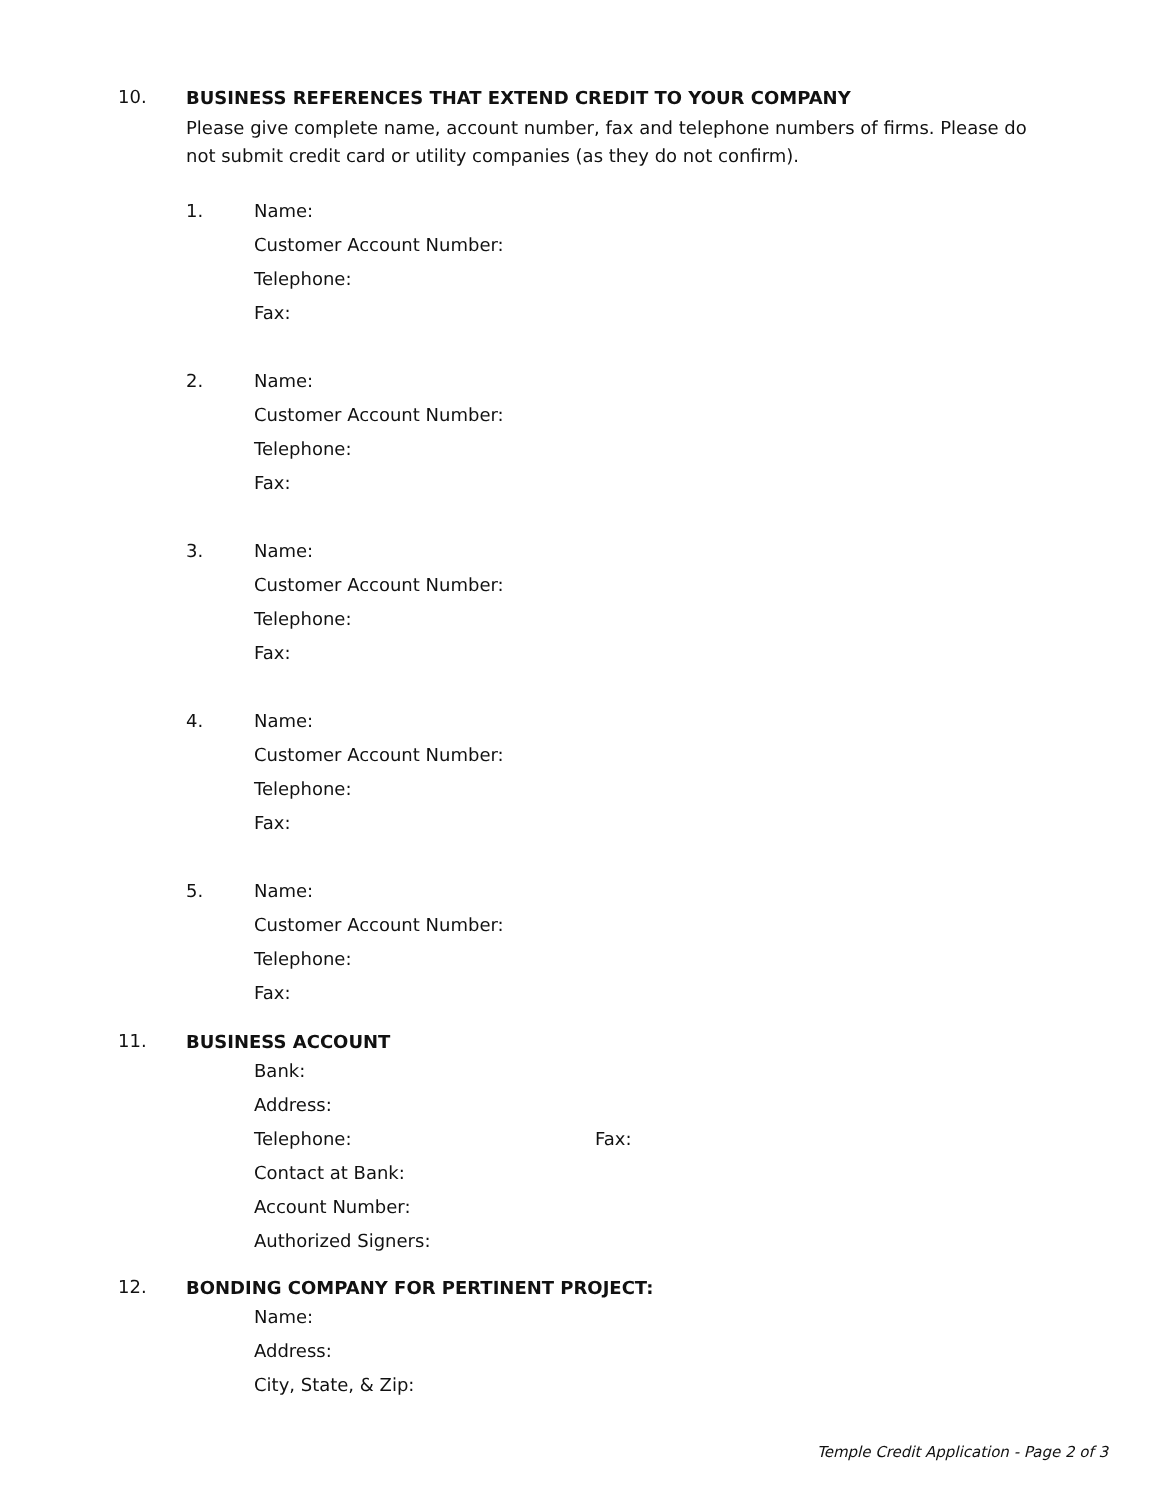10.
BUSINESS REFERENCES THAT EXTEND CREDIT TO YOUR COMPANY
Please give complete name, account number, fax and telephone numbers of firms. Please do not submit credit card or utility companies (as they do not confirm).
1. Name:
Customer Account Number:
Telephone:
Fax:
2. Name:
Customer Account Number:
Telephone:
Fax:
3. Name:
Customer Account Number:
Telephone:
Fax:
4. Name:
Customer Account Number:
Telephone:
Fax:
5. Name:
Customer Account Number:
Telephone:
Fax:
11.
BUSINESS ACCOUNT
Bank:
Address:
Telephone: Fax:
Contact at Bank:
Account Number:
Authorized Signers:
12.
BONDING COMPANY FOR PERTINENT PROJECT:
Name:
Address:
City, State, & Zip:
Temple Credit Application - Page 2 of 3